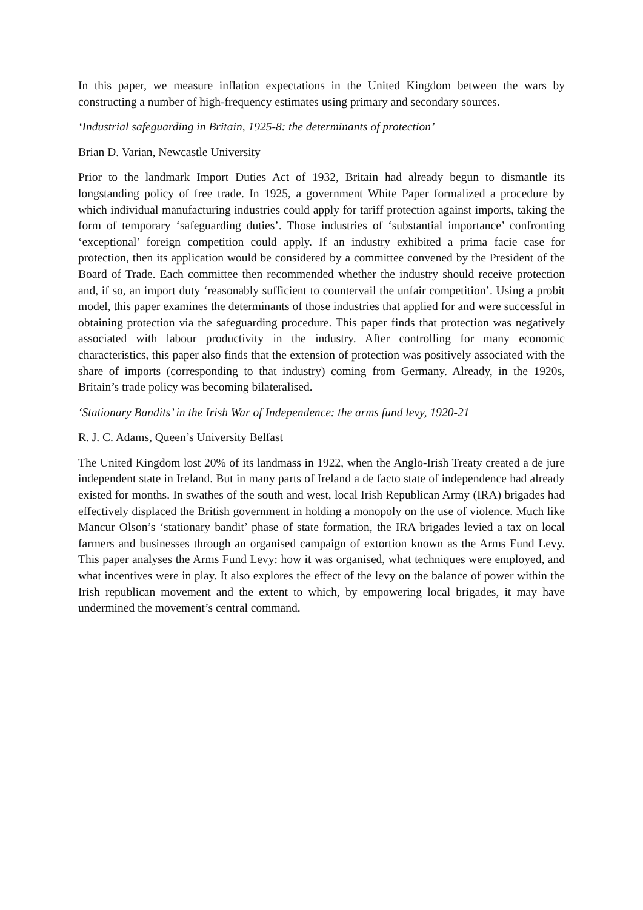In this paper, we measure inflation expectations in the United Kingdom between the wars by constructing a number of high-frequency estimates using primary and secondary sources.
‘Industrial safeguarding in Britain, 1925-8: the determinants of protection’
Brian D. Varian, Newcastle University
Prior to the landmark Import Duties Act of 1932, Britain had already begun to dismantle its longstanding policy of free trade. In 1925, a government White Paper formalized a procedure by which individual manufacturing industries could apply for tariff protection against imports, taking the form of temporary ‘safeguarding duties’. Those industries of ‘substantial importance’ confronting ‘exceptional’ foreign competition could apply. If an industry exhibited a prima facie case for protection, then its application would be considered by a committee convened by the President of the Board of Trade. Each committee then recommended whether the industry should receive protection and, if so, an import duty ‘reasonably sufficient to countervail the unfair competition’. Using a probit model, this paper examines the determinants of those industries that applied for and were successful in obtaining protection via the safeguarding procedure. This paper finds that protection was negatively associated with labour productivity in the industry. After controlling for many economic characteristics, this paper also finds that the extension of protection was positively associated with the share of imports (corresponding to that industry) coming from Germany. Already, in the 1920s, Britain’s trade policy was becoming bilateralised.
‘Stationary Bandits’ in the Irish War of Independence: the arms fund levy, 1920-21
R. J. C. Adams, Queen’s University Belfast
The United Kingdom lost 20% of its landmass in 1922, when the Anglo-Irish Treaty created a de jure independent state in Ireland. But in many parts of Ireland a de facto state of independence had already existed for months. In swathes of the south and west, local Irish Republican Army (IRA) brigades had effectively displaced the British government in holding a monopoly on the use of violence. Much like Mancur Olson’s ‘stationary bandit’ phase of state formation, the IRA brigades levied a tax on local farmers and businesses through an organised campaign of extortion known as the Arms Fund Levy. This paper analyses the Arms Fund Levy: how it was organised, what techniques were employed, and what incentives were in play. It also explores the effect of the levy on the balance of power within the Irish republican movement and the extent to which, by empowering local brigades, it may have undermined the movement’s central command.